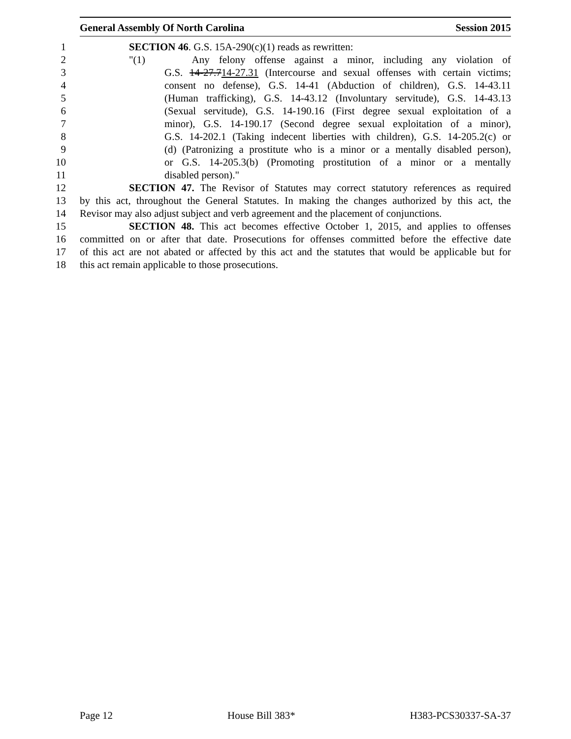General Assembly Of North Carolina Session 2015
1 SECTION 46. G.S. 15A-290(c)(1) reads as rewritten:
2 "(1) Any felony offense against a minor, including any violation of
3 G.S. 14-27.714-27.31 (Intercourse and sexual offenses with certain victims;
4 consent no defense), G.S. 14-41 (Abduction of children), G.S. 14-43.11
5 (Human trafficking), G.S. 14-43.12 (Involuntary servitude), G.S. 14-43.13
6 (Sexual servitude), G.S. 14-190.16 (First degree sexual exploitation of a
7 minor), G.S. 14-190.17 (Second degree sexual exploitation of a minor),
8 G.S. 14-202.1 (Taking indecent liberties with children), G.S. 14-205.2(c) or
9 (d) (Patronizing a prostitute who is a minor or a mentally disabled person),
10 or G.S. 14-205.3(b) (Promoting prostitution of a minor or a mentally
11 disabled person)."
12 SECTION 47. The Revisor of Statutes may correct statutory references as required
13 by this act, throughout the General Statutes. In making the changes authorized by this act, the
14 Revisor may also adjust subject and verb agreement and the placement of conjunctions.
15 SECTION 48. This act becomes effective October 1, 2015, and applies to offenses
16 committed on or after that date. Prosecutions for offenses committed before the effective date
17 of this act are not abated or affected by this act and the statutes that would be applicable but for
18 this act remain applicable to those prosecutions.
Page 12 House Bill 383* H383-PCS30337-SA-37